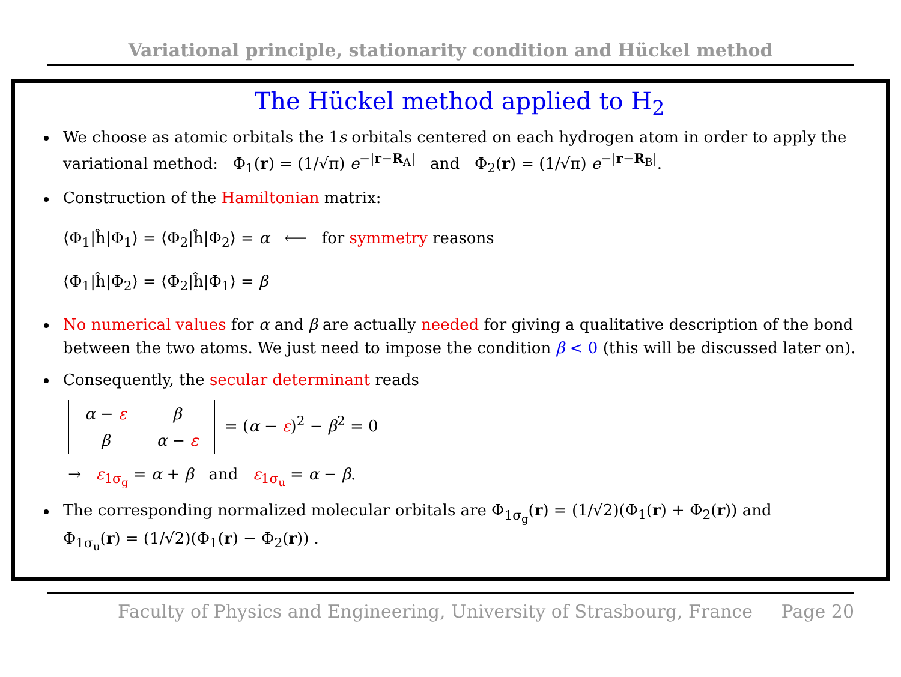Variational principle, stationarity condition and Hückel method
The Hückel method applied to H<sub>2</sub>
We choose as atomic orbitals the 1s orbitals centered on each hydrogen atom in order to apply the variational method: Φ<sub>1</sub>(r) = (1/√π) e<sup>−|r−R<sub>A</sub>|</sup> and Φ<sub>2</sub>(r) = (1/√π) e<sup>−|r−R<sub>B</sub>|</sup>.
Construction of the Hamiltonian matrix:
⟨Φ<sub>1</sub>|ĥ|Φ<sub>1</sub>⟩ = ⟨Φ<sub>2</sub>|ĥ|Φ<sub>2</sub>⟩ = α ⟵ for symmetry reasons
⟨Φ<sub>1</sub>|ĥ|Φ<sub>2</sub>⟩ = ⟨Φ<sub>2</sub>|ĥ|Φ<sub>1</sub>⟩ = β
No numerical values for α and β are actually needed for giving a qualitative description of the bond between the two atoms. We just need to impose the condition β < 0 (this will be discussed later on).
Consequently, the secular determinant reads
| α − ε | β |
| β | α − ε |
= (α − ε)<sup>2</sup> − β<sup>2</sup> = 0
→ ε<sub>1σ<sub>g</sub></sub> = α + β and ε<sub>1σ<sub>u</sub></sub> = α − β.
The corresponding normalized molecular orbitals are Φ<sub>1σ<sub>g</sub></sub>(r) = (1/√2)(Φ<sub>1</sub>(r) + Φ<sub>2</sub>(r)) and
Φ<sub>1σ<sub>u</sub></sub>(r) = (1/√2)(Φ<sub>1</sub>(r) − Φ<sub>2</sub>(r)) .
Faculty of Physics and Engineering, University of Strasbourg, France Page 20